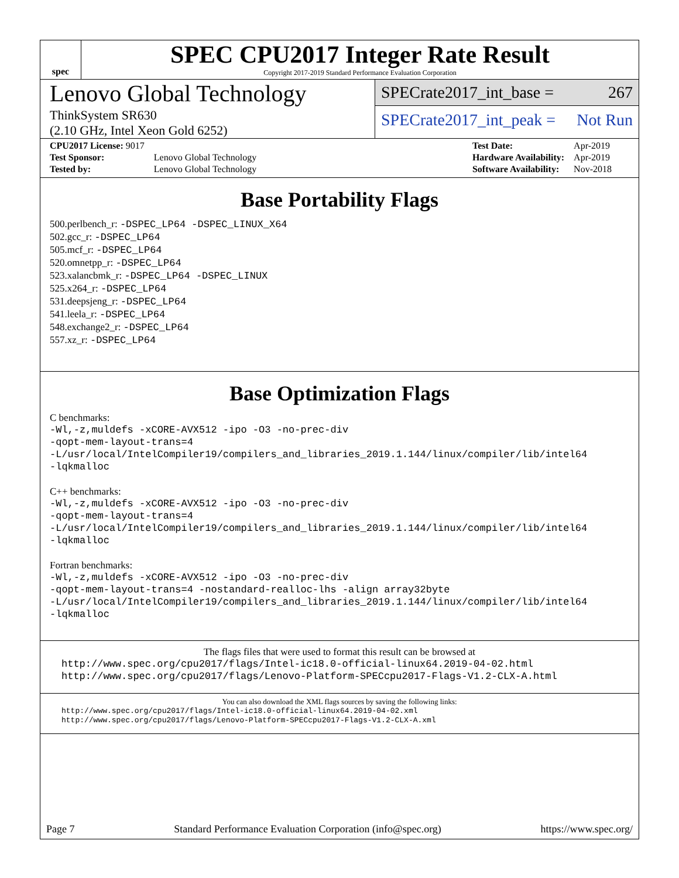spec
SPEC CPU2017 Integer Rate Result
Copyright 2017-2019 Standard Performance Evaluation Corporation
Lenovo Global Technology
ThinkSystem SR630
(2.10 GHz, Intel Xeon Gold 6252)
SPECrate2017_int_base = 267
SPECrate2017_int_peak = Not Run
| CPU2017 License: 9017 | |
| Test Sponsor: | Lenovo Global Technology |
| Tested by: | Lenovo Global Technology |
| Test Date: | Apr-2019 |
| Hardware Availability: | Apr-2019 |
| Software Availability: | Nov-2018 |
Base Portability Flags
500.perlbench_r: -DSPEC_LP64 -DSPEC_LINUX_X64
502.gcc_r: -DSPEC_LP64
505.mcf_r: -DSPEC_LP64
520.omnetpp_r: -DSPEC_LP64
523.xalancbmk_r: -DSPEC_LP64 -DSPEC_LINUX
525.x264_r: -DSPEC_LP64
531.deepsjeng_r: -DSPEC_LP64
541.leela_r: -DSPEC_LP64
548.exchange2_r: -DSPEC_LP64
557.xz_r: -DSPEC_LP64
Base Optimization Flags
C benchmarks:
-Wl,-z,muldefs -xCORE-AVX512 -ipo -O3 -no-prec-div
-qopt-mem-layout-trans=4
-L/usr/local/IntelCompiler19/compilers_and_libraries_2019.1.144/linux/compiler/lib/intel64
-lqkmalloc
C++ benchmarks:
-Wl,-z,muldefs -xCORE-AVX512 -ipo -O3 -no-prec-div
-qopt-mem-layout-trans=4
-L/usr/local/IntelCompiler19/compilers_and_libraries_2019.1.144/linux/compiler/lib/intel64
-lqkmalloc
Fortran benchmarks:
-Wl,-z,muldefs -xCORE-AVX512 -ipo -O3 -no-prec-div
-qopt-mem-layout-trans=4 -nostandard-realloc-lhs -align array32byte
-L/usr/local/IntelCompiler19/compilers_and_libraries_2019.1.144/linux/compiler/lib/intel64
-lqkmalloc
The flags files that were used to format this result can be browsed at
http://www.spec.org/cpu2017/flags/Intel-ic18.0-official-linux64.2019-04-02.html
http://www.spec.org/cpu2017/flags/Lenovo-Platform-SPECcpu2017-Flags-V1.2-CLX-A.html
You can also download the XML flags sources by saving the following links:
http://www.spec.org/cpu2017/flags/Intel-ic18.0-official-linux64.2019-04-02.xml
http://www.spec.org/cpu2017/flags/Lenovo-Platform-SPECcpu2017-Flags-V1.2-CLX-A.xml
Page 7 Standard Performance Evaluation Corporation (info@spec.org) https://www.spec.org/